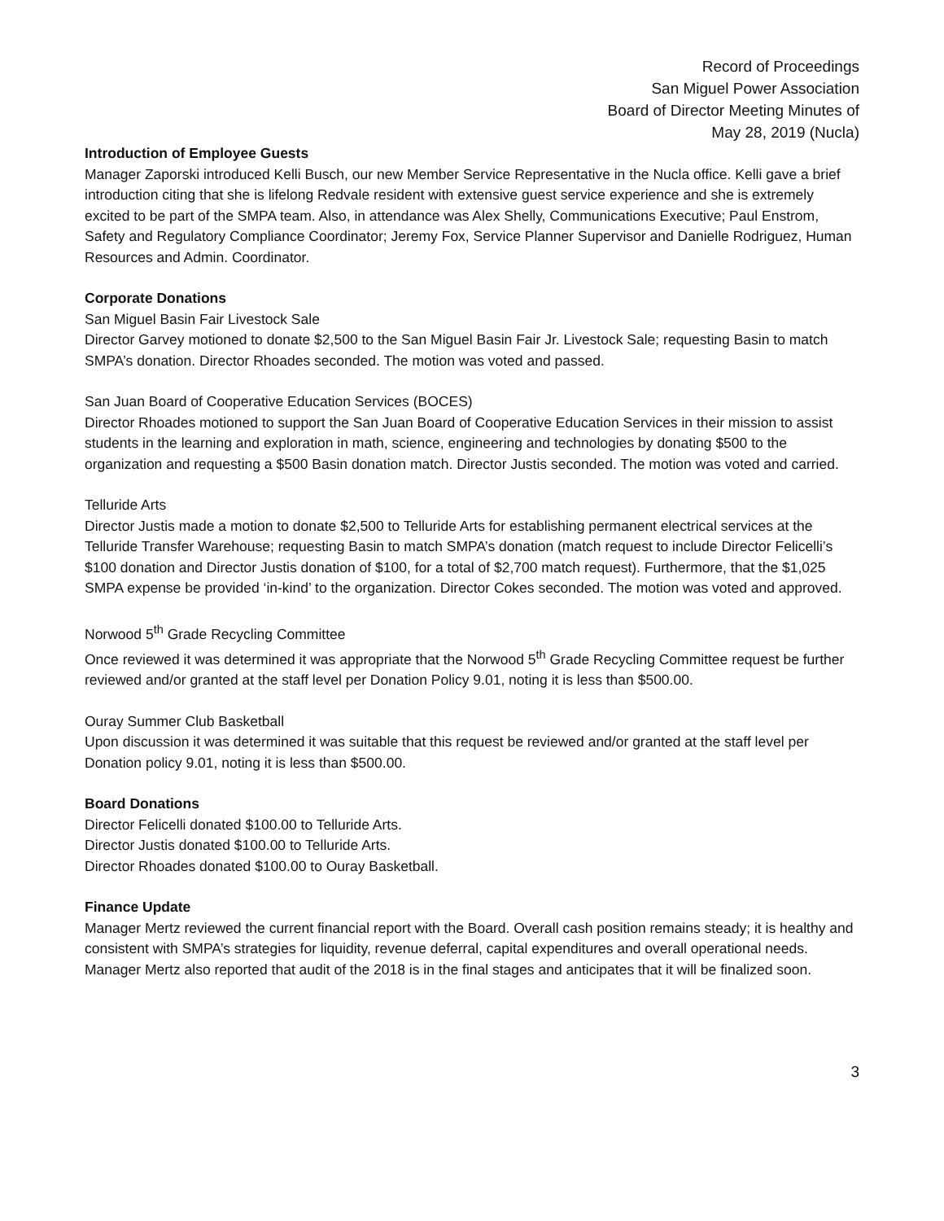Record of Proceedings
San Miguel Power Association
Board of Director Meeting Minutes of
May 28, 2019 (Nucla)
Introduction of Employee Guests
Manager Zaporski introduced Kelli Busch, our new Member Service Representative in the Nucla office. Kelli gave a brief introduction citing that she is lifelong Redvale resident with extensive guest service experience and she is extremely excited to be part of the SMPA team. Also, in attendance was Alex Shelly, Communications Executive; Paul Enstrom, Safety and Regulatory Compliance Coordinator; Jeremy Fox, Service Planner Supervisor and Danielle Rodriguez, Human Resources and Admin. Coordinator.
Corporate Donations
San Miguel Basin Fair Livestock Sale
Director Garvey motioned to donate $2,500 to the San Miguel Basin Fair Jr. Livestock Sale; requesting Basin to match SMPA’s donation. Director Rhoades seconded. The motion was voted and passed.
San Juan Board of Cooperative Education Services (BOCES)
Director Rhoades motioned to support the San Juan Board of Cooperative Education Services in their mission to assist students in the learning and exploration in math, science, engineering and technologies by donating $500 to the organization and requesting a $500 Basin donation match. Director Justis seconded. The motion was voted and carried.
Telluride Arts
Director Justis made a motion to donate $2,500 to Telluride Arts for establishing permanent electrical services at the Telluride Transfer Warehouse; requesting Basin to match SMPA’s donation (match request to include Director Felicelli’s $100 donation and Director Justis donation of $100, for a total of $2,700 match request). Furthermore, that the $1,025 SMPA expense be provided ‘in-kind’ to the organization. Director Cokes seconded. The motion was voted and approved.
Norwood 5<sup>th</sup> Grade Recycling Committee
Once reviewed it was determined it was appropriate that the Norwood 5<sup>th</sup> Grade Recycling Committee request be further reviewed and/or granted at the staff level per Donation Policy 9.01, noting it is less than $500.00.
Ouray Summer Club Basketball
Upon discussion it was determined it was suitable that this request be reviewed and/or granted at the staff level per Donation policy 9.01, noting it is less than $500.00.
Board Donations
Director Felicelli donated $100.00 to Telluride Arts.
Director Justis donated $100.00 to Telluride Arts.
Director Rhoades donated $100.00 to Ouray Basketball.
Finance Update
Manager Mertz reviewed the current financial report with the Board. Overall cash position remains steady; it is healthy and consistent with SMPA’s strategies for liquidity, revenue deferral, capital expenditures and overall operational needs. Manager Mertz also reported that audit of the 2018 is in the final stages and anticipates that it will be finalized soon.
3